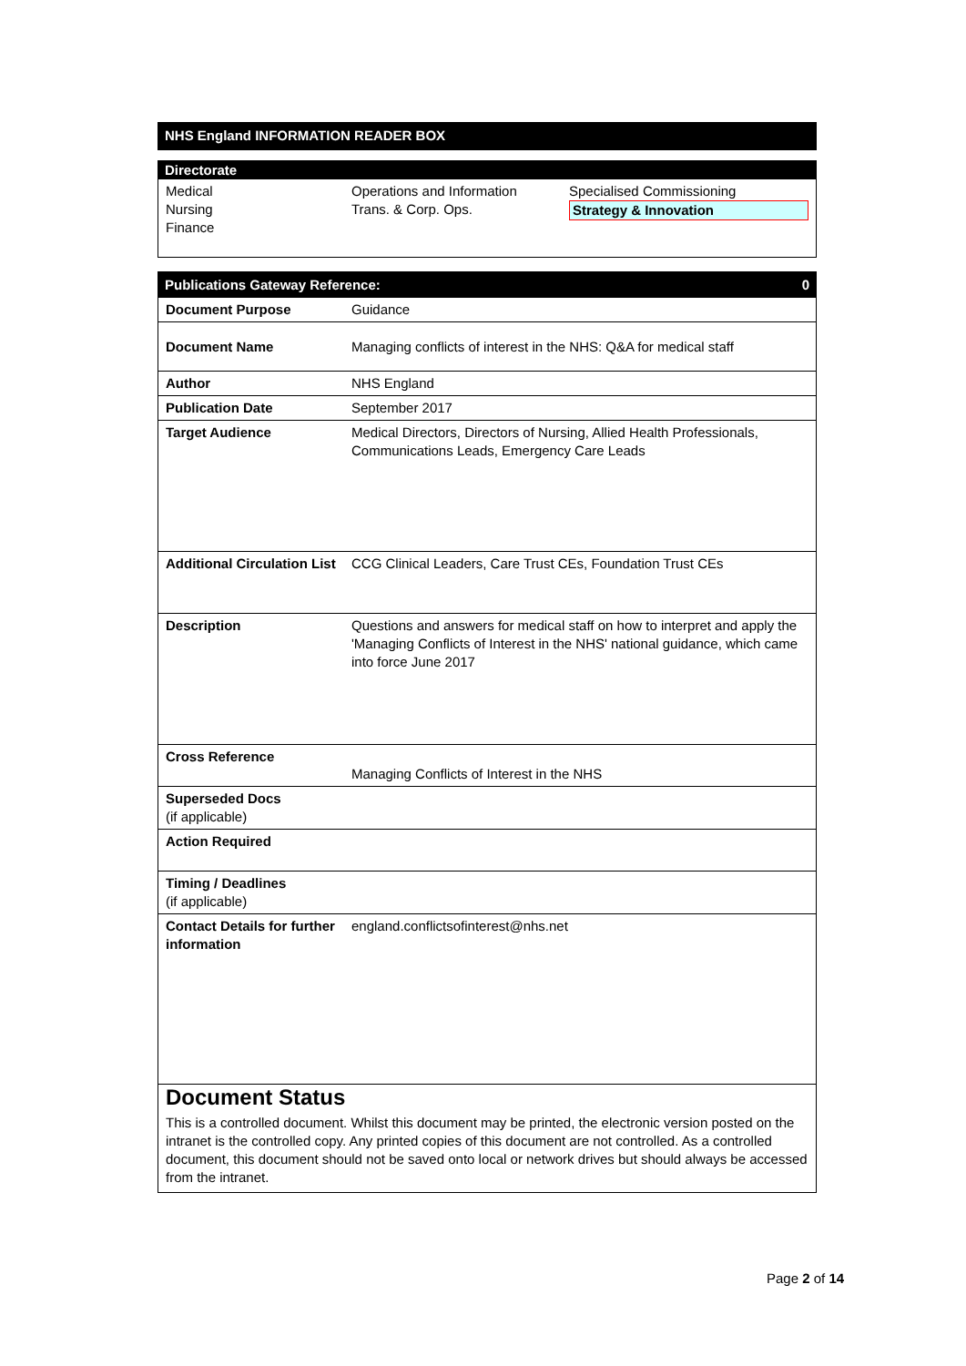NHS England INFORMATION READER BOX
Directorate
| Medical Nursing Finance | Operations and Information Trans. & Corp. Ops. | Specialised Commissioning Strategy & Innovation |
Publications Gateway Reference: 0
| Document Purpose | Guidance |
| Document Name | Managing conflicts of interest in the NHS: Q&A for medical staff |
| Author | NHS England |
| Publication Date | September 2017 |
| Target Audience | Medical Directors, Directors of Nursing, Allied Health Professionals, Communications Leads, Emergency Care Leads |
| Additional Circulation List | CCG Clinical Leaders, Care Trust CEs, Foundation Trust CEs |
| Description | Questions and answers for medical staff on how to interpret and apply the 'Managing Conflicts of Interest in the NHS' national guidance, which came into force June 2017 |
| Cross Reference | Managing Conflicts of Interest in the NHS |
| Superseded Docs (if applicable) | |
| Action Required | |
| Timing / Deadlines (if applicable) | |
| Contact Details for further information | england.conflictsofinterest@nhs.net |
| Document Status This is a controlled document. Whilst this document may be printed, the electronic version posted on the intranet is the controlled copy. Any printed copies of this document are not controlled. As a controlled document, this document should not be saved onto local or network drives but should always be accessed from the intranet. | |
Page 2 of 14